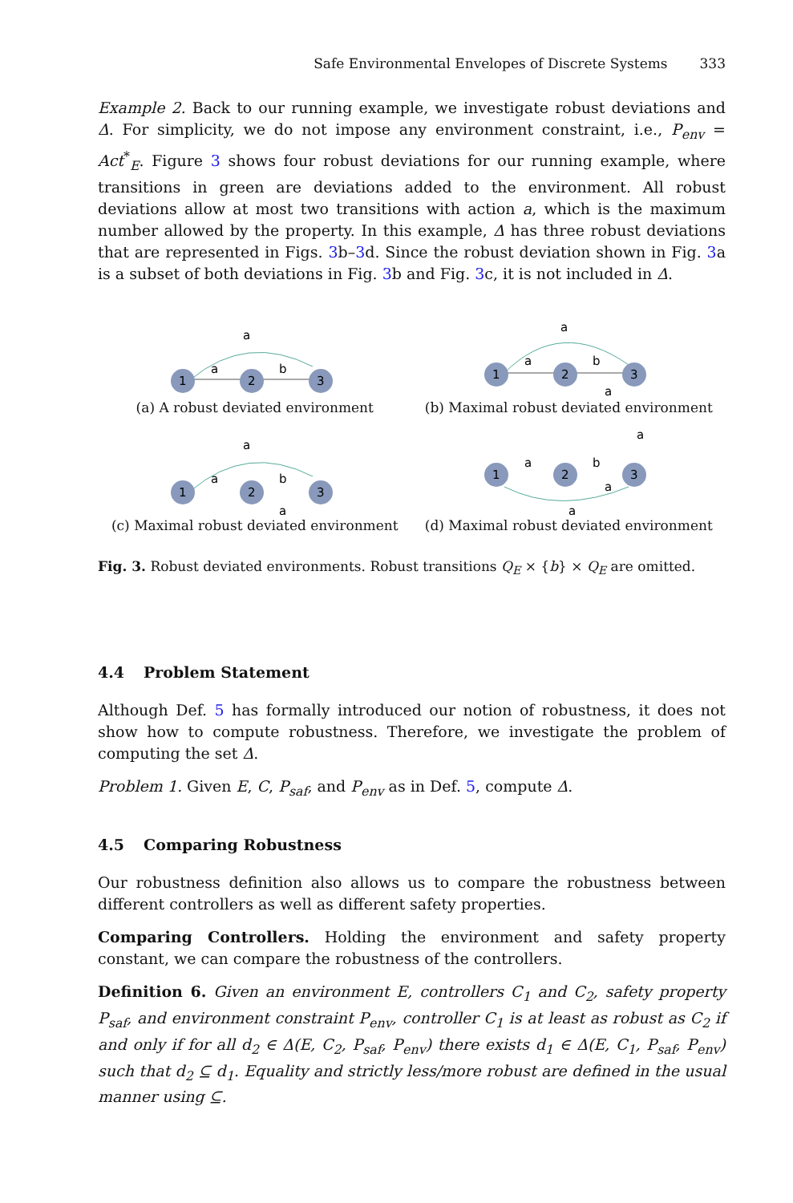Safe Environmental Envelopes of Discrete Systems 333
Example 2. Back to our running example, we investigate robust deviations and Δ. For simplicity, we do not impose any environment constraint, i.e., P<sub>env</sub> = Act<sup>*</sup><sub>E</sub>. Figure 3 shows four robust deviations for our running example, where transitions in green are deviations added to the environment. All robust deviations allow at most two transitions with action a, which is the maximum number allowed by the property. In this example, Δ has three robust deviations that are represented in Figs. 3b–3d. Since the robust deviation shown in Fig. 3a is a subset of both deviations in Fig. 3b and Fig. 3c, it is not included in Δ.
a
a
b
1
2
3
(a) A robust deviated environment
a
a
b
a
1
2
3
(b) Maximal robust deviated environment
a
a
b
a
1
2
3
(c) Maximal robust deviated environment
a
a
b
a
a
1
2
3
(d) Maximal robust deviated environment
Fig. 3. Robust deviated environments. Robust transitions Q<sub>E</sub> × {b} × Q<sub>E</sub> are omitted.
4.4 Problem Statement
Although Def. 5 has formally introduced our notion of robustness, it does not show how to compute robustness. Therefore, we investigate the problem of computing the set Δ.
Problem 1. Given E, C, P<sub>saf</sub>, and P<sub>env</sub> as in Def. 5, compute Δ.
4.5 Comparing Robustness
Our robustness definition also allows us to compare the robustness between different controllers as well as different safety properties.
Comparing Controllers. Holding the environment and safety property constant, we can compare the robustness of the controllers.
Definition 6. Given an environment E, controllers C<sub>1</sub> and C<sub>2</sub>, safety property P<sub>saf</sub>, and environment constraint P<sub>env</sub>, controller C<sub>1</sub> is at least as robust as C<sub>2</sub> if and only if for all d<sub>2</sub> ∈ Δ(E, C<sub>2</sub>, P<sub>saf</sub>, P<sub>env</sub>) there exists d<sub>1</sub> ∈ Δ(E, C<sub>1</sub>, P<sub>saf</sub>, P<sub>env</sub>) such that d<sub>2</sub> ⊆ d<sub>1</sub>. Equality and strictly less/more robust are defined in the usual manner using ⊆.